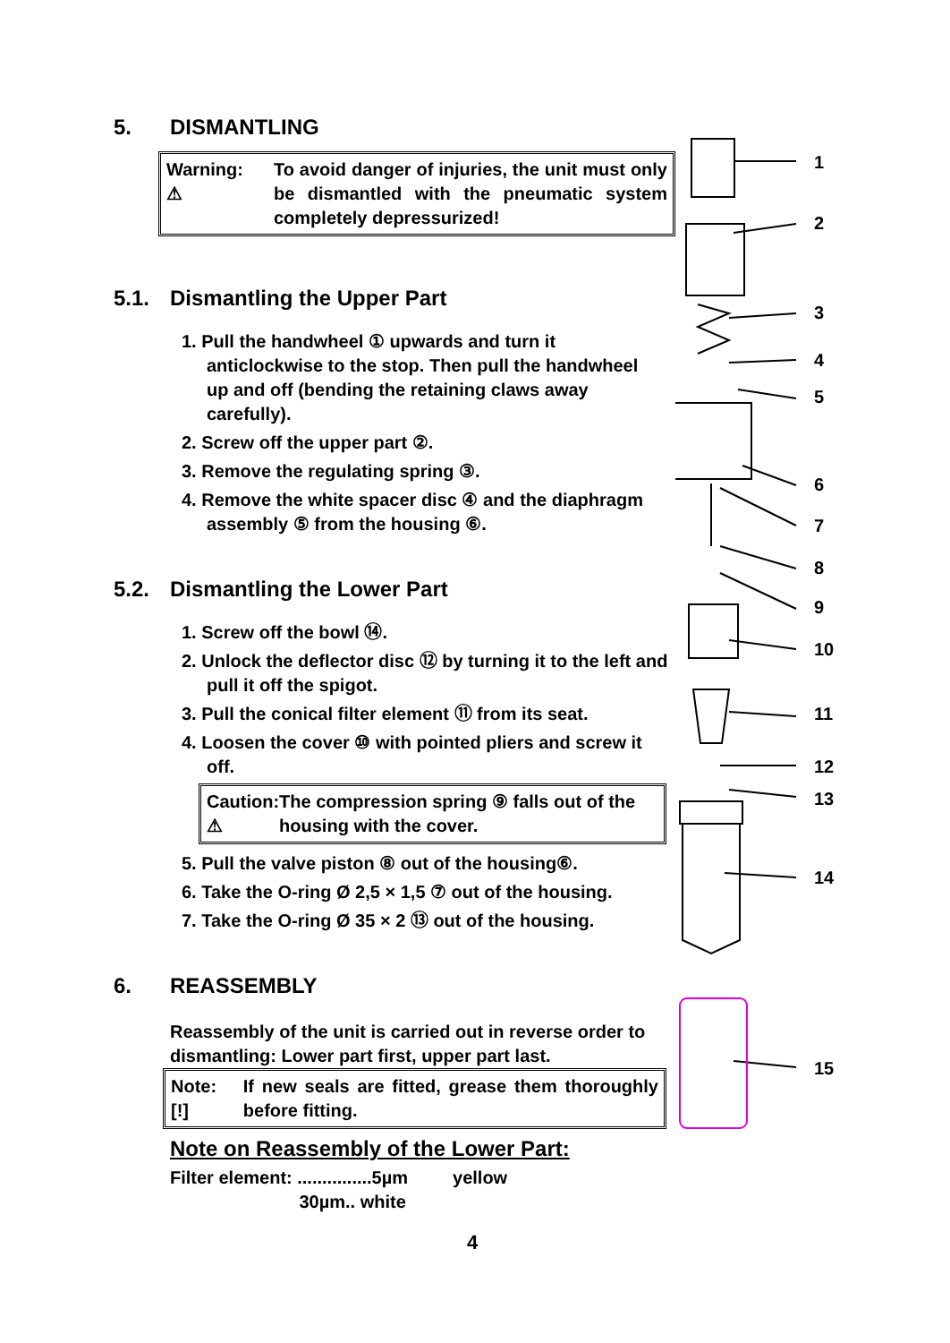5. DISMANTLING
Warning:
⚠
To avoid danger of injuries, the unit must only be dismantled with the pneumatic system completely depressurized!
5.1. Dismantling the Upper Part
1. Pull the handwheel ① upwards and turn it anticlockwise to the stop. Then pull the handwheel up and off (bending the retaining claws away carefully).
2. Screw off the upper part ②.
3. Remove the regulating spring ③.
4. Remove the white spacer disc ④ and the diaphragm assembly ⑤ from the housing ⑥.
5.2. Dismantling the Lower Part
1. Screw off the bowl ⑭.
2. Unlock the deflector disc ⑫ by turning it to the left and pull it off the spigot.
3. Pull the conical filter element ⑪ from its seat.
4. Loosen the cover ⑩ with pointed pliers and screw it off.
Caution:
⚠
The compression spring ⑨ falls out of the housing with the cover.
5. Pull the valve piston ⑧ out of the housing⑥.
6. Take the O-ring Ø 2,5 × 1,5 ⑦ out of the housing.
7. Take the O-ring Ø 35 × 2 ⑬ out of the housing.
6. REASSEMBLY
Reassembly of the unit is carried out in reverse order to dismantling: Lower part first, upper part last.
Note:
[!]
If new seals are fitted, grease them thoroughly before fitting.
Note on Reassembly of the Lower Part:
Filter element: ...............5µm yellow
30µm.. white
4
1
2
3
4
5
6
7
8
9
10
11
12
13
14
15